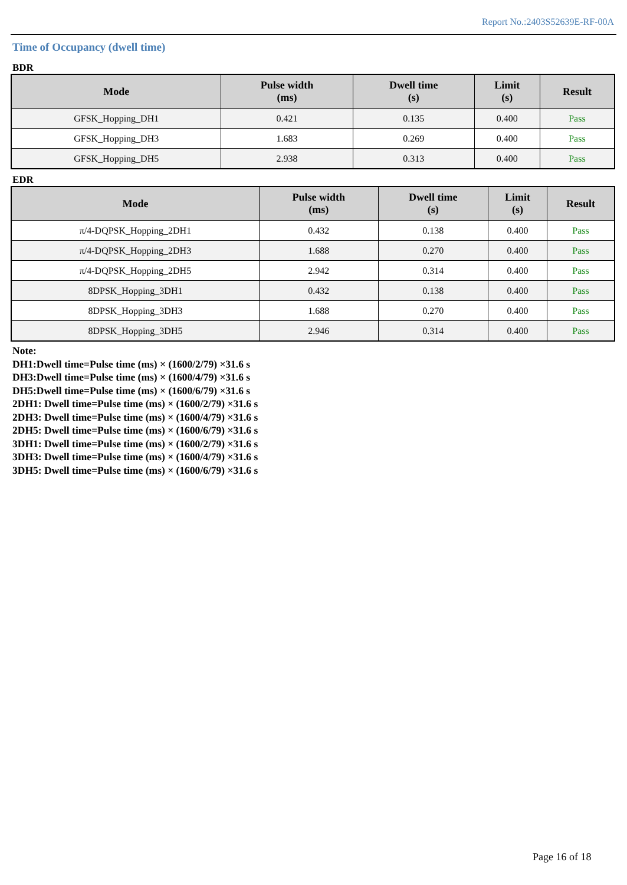Report No.:2403S52639E-RF-00A
Time of Occupancy (dwell time)
BDR
| Mode | Pulse width (ms) | Dwell time (s) | Limit (s) | Result |
| --- | --- | --- | --- | --- |
| GFSK_Hopping_DH1 | 0.421 | 0.135 | 0.400 | Pass |
| GFSK_Hopping_DH3 | 1.683 | 0.269 | 0.400 | Pass |
| GFSK_Hopping_DH5 | 2.938 | 0.313 | 0.400 | Pass |
EDR
| Mode | Pulse width (ms) | Dwell time (s) | Limit (s) | Result |
| --- | --- | --- | --- | --- |
| π/4-DQPSK_Hopping_2DH1 | 0.432 | 0.138 | 0.400 | Pass |
| π/4-DQPSK_Hopping_2DH3 | 1.688 | 0.270 | 0.400 | Pass |
| π/4-DQPSK_Hopping_2DH5 | 2.942 | 0.314 | 0.400 | Pass |
| 8DPSK_Hopping_3DH1 | 0.432 | 0.138 | 0.400 | Pass |
| 8DPSK_Hopping_3DH3 | 1.688 | 0.270 | 0.400 | Pass |
| 8DPSK_Hopping_3DH5 | 2.946 | 0.314 | 0.400 | Pass |
Note:
DH1:Dwell time=Pulse time (ms) × (1600/2/79) ×31.6 s
DH3:Dwell time=Pulse time (ms) × (1600/4/79) ×31.6 s
DH5:Dwell time=Pulse time (ms) × (1600/6/79) ×31.6 s
2DH1: Dwell time=Pulse time (ms) × (1600/2/79) ×31.6 s
2DH3: Dwell time=Pulse time (ms) × (1600/4/79) ×31.6 s
2DH5: Dwell time=Pulse time (ms) × (1600/6/79) ×31.6 s
3DH1: Dwell time=Pulse time (ms) × (1600/2/79) ×31.6 s
3DH3: Dwell time=Pulse time (ms) × (1600/4/79) ×31.6 s
3DH5: Dwell time=Pulse time (ms) × (1600/6/79) ×31.6 s
Page 16 of 18